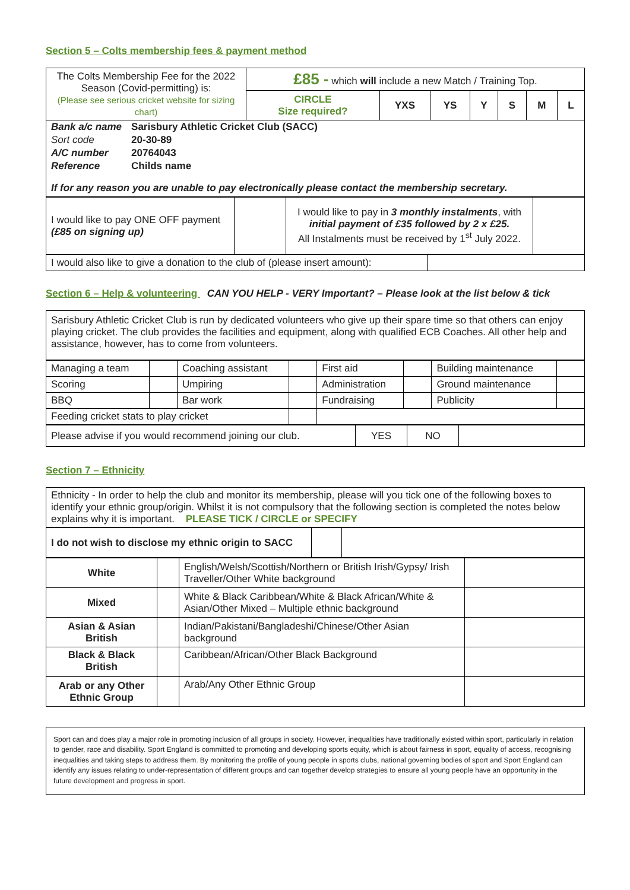Section 5 – Colts membership fees & payment method
| The Colts Membership Fee for the 2022 Season (Covid-permitting) is: (Please see serious cricket website for sizing chart) | £85 - which will include a new Match / Training Top. | | | | | | |
| | CIRCLE Size required? | YXS | YS | Y | S | M | L |
| / Bank a/c name / Sarisbury Athletic Cricket Club (SACC) / / Sort code / 20-30-89 / / A/C number / 20764043 / / Reference / Childs name / If for any reason you are unable to pay electronically please contact the membership secretary. | | | | | | | |
| I would like to pay ONE OFF payment (£85 on signing up) | | I would like to pay in 3 monthly instalments , with initial payment of £35 followed by 2 x £25. All Instalments must be received by 1<sup>st</sup> July 2022. | |
| I would also like to give a donation to the club of (please insert amount): | |
Section 6 – Help & volunteering CAN YOU HELP - VERY Important? – Please look at the list below & tick
| Sarisbury Athletic Cricket Club is run by dedicated volunteers who give up their spare time so that others can enjoy playing cricket. The club provides the facilities and equipment, along with qualified ECB Coaches. All other help and assistance, however, has to come from volunteers. |
| Managing a team | | Coaching assistant | | First aid | | Building maintenance | |
| Scoring | | Umpiring | | Administration | | Ground maintenance | |
| BBQ | | Bar work | | Fundraising | | Publicity | |
| Feeding cricket stats to play cricket | | | | | | | |
| Please advise if you would recommend joining our club. | YES | NO | |
Section 7 – Ethnicity
| Ethnicity - In order to help the club and monitor its membership, please will you tick one of the following boxes to identify your ethnic group/origin. Whilst it is not compulsory that the following section is completed the notes below explains why it is important. PLEASE TICK / CIRCLE or SPECIFY |
| I do not wish to disclose my ethnic origin to SACC | | |
| White | | English/Welsh/Scottish/Northern or British Irish/Gypsy/ Irish Traveller/Other White background | |
| Mixed | | White & Black Caribbean/White & Black African/White & Asian/Other Mixed – Multiple ethnic background | |
| Asian & Asian British | | Indian/Pakistani/Bangladeshi/Chinese/Other Asian background | |
| Black & Black British | | Caribbean/African/Other Black Background | |
| Arab or any Other Ethnic Group | | Arab/Any Other Ethnic Group | |
| Sport can and does play a major role in promoting inclusion of all groups in society. However, inequalities have traditionally existed within sport, particularly in relation to gender, race and disability. Sport England is committed to promoting and developing sports equity, which is about fairness in sport, equality of access, recognising inequalities and taking steps to address them. By monitoring the profile of young people in sports clubs, national governing bodies of sport and Sport England can identify any issues relating to under-representation of different groups and can together develop strategies to ensure all young people have an opportunity in the future development and progress in sport. |